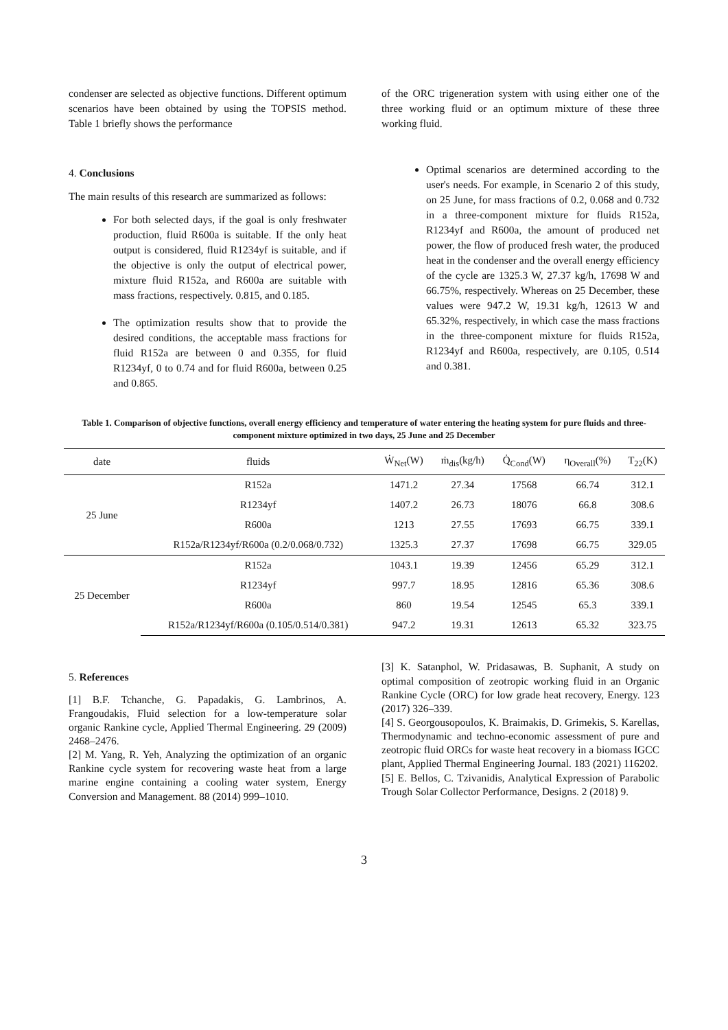condenser are selected as objective functions. Different optimum scenarios have been obtained by using the TOPSIS method. Table 1 briefly shows the performance
4. Conclusions
The main results of this research are summarized as follows:
For both selected days, if the goal is only freshwater production, fluid R600a is suitable. If the only heat output is considered, fluid R1234yf is suitable, and if the objective is only the output of electrical power, mixture fluid R152a, and R600a are suitable with mass fractions, respectively. 0.815, and 0.185.
The optimization results show that to provide the desired conditions, the acceptable mass fractions for fluid R152a are between 0 and 0.355, for fluid R1234yf, 0 to 0.74 and for fluid R600a, between 0.25 and 0.865.
of the ORC trigeneration system with using either one of the three working fluid or an optimum mixture of these three working fluid.
Optimal scenarios are determined according to the user's needs. For example, in Scenario 2 of this study, on 25 June, for mass fractions of 0.2, 0.068 and 0.732 in a three-component mixture for fluids R152a, R1234yf and R600a, the amount of produced net power, the flow of produced fresh water, the produced heat in the condenser and the overall energy efficiency of the cycle are 1325.3 W, 27.37 kg/h, 17698 W and 66.75%, respectively. Whereas on 25 December, these values were 947.2 W, 19.31 kg/h, 12613 W and 65.32%, respectively, in which case the mass fractions in the three-component mixture for fluids R152a, R1234yf and R600a, respectively, are 0.105, 0.514 and 0.381.
Table 1. Comparison of objective functions, overall energy efficiency and temperature of water entering the heating system for pure fluids and three-component mixture optimized in two days, 25 June and 25 December
| date | fluids | Ẇ<sub>Net</sub>(W) | ṁ<sub>dis</sub>(kg/h) | Q̇<sub>Cond</sub>(W) | η<sub>Overall</sub>(%) | T<sub>22</sub>(K) |
| --- | --- | --- | --- | --- | --- | --- |
| 25 June | R152a | 1471.2 | 27.34 | 17568 | 66.74 | 312.1 |
| | R1234yf | 1407.2 | 26.73 | 18076 | 66.8 | 308.6 |
| | R600a | 1213 | 27.55 | 17693 | 66.75 | 339.1 |
| | R152a/R1234yf/R600a (0.2/0.068/0.732) | 1325.3 | 27.37 | 17698 | 66.75 | 329.05 |
| 25 December | R152a | 1043.1 | 19.39 | 12456 | 65.29 | 312.1 |
| | R1234yf | 997.7 | 18.95 | 12816 | 65.36 | 308.6 |
| | R600a | 860 | 19.54 | 12545 | 65.3 | 339.1 |
| | R152a/R1234yf/R600a (0.105/0.514/0.381) | 947.2 | 19.31 | 12613 | 65.32 | 323.75 |
5. References
[1] B.F. Tchanche, G. Papadakis, G. Lambrinos, A. Frangoudakis, Fluid selection for a low-temperature solar organic Rankine cycle, Applied Thermal Engineering. 29 (2009) 2468–2476.
[2] M. Yang, R. Yeh, Analyzing the optimization of an organic Rankine cycle system for recovering waste heat from a large marine engine containing a cooling water system, Energy Conversion and Management. 88 (2014) 999–1010.
[3] K. Satanphol, W. Pridasawas, B. Suphanit, A study on optimal composition of zeotropic working fluid in an Organic Rankine Cycle (ORC) for low grade heat recovery, Energy. 123 (2017) 326–339.
[4] S. Georgousopoulos, K. Braimakis, D. Grimekis, S. Karellas, Thermodynamic and techno-economic assessment of pure and zeotropic fluid ORCs for waste heat recovery in a biomass IGCC plant, Applied Thermal Engineering Journal. 183 (2021) 116202.
[5] E. Bellos, C. Tzivanidis, Analytical Expression of Parabolic Trough Solar Collector Performance, Designs. 2 (2018) 9.
3